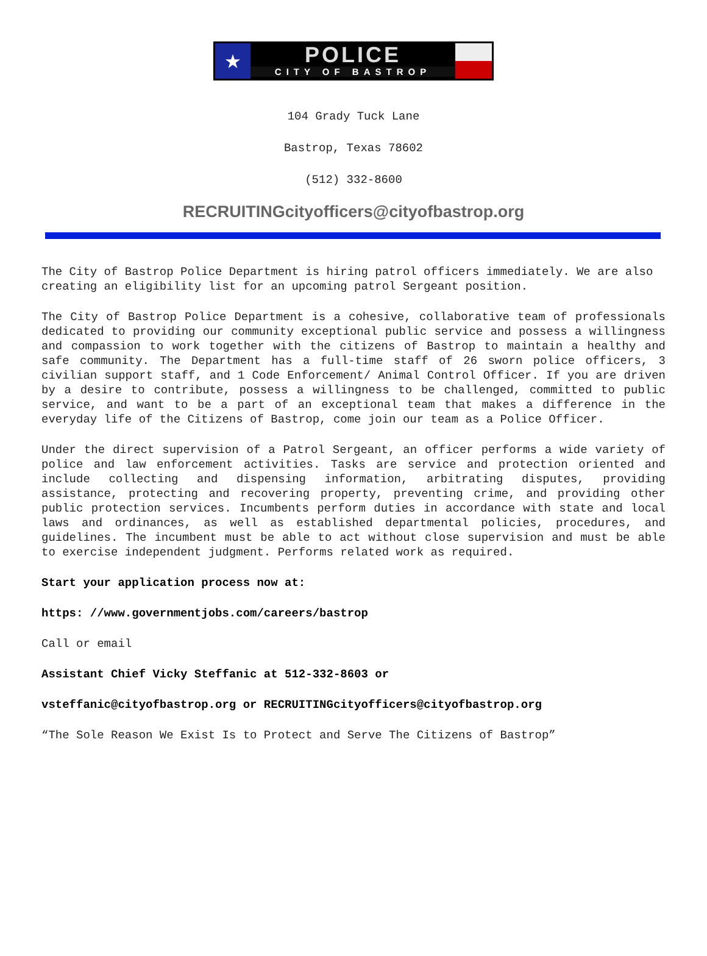★
POLICE
CITY OF BASTROP
104 Grady Tuck Lane
Bastrop, Texas 78602
(512) 332-8600
RECRUITINGcityofficers@cityofbastrop.org
The City of Bastrop Police Department is hiring patrol officers immediately. We are also creating an eligibility list for an upcoming patrol Sergeant position.
The City of Bastrop Police Department is a cohesive, collaborative team of professionals dedicated to providing our community exceptional public service and possess a willingness and compassion to work together with the citizens of Bastrop to maintain a healthy and safe community. The Department has a full-time staff of 26 sworn police officers, 3 civilian support staff, and 1 Code Enforcement/ Animal Control Officer. If you are driven by a desire to contribute, possess a willingness to be challenged, committed to public service, and want to be a part of an exceptional team that makes a difference in the everyday life of the Citizens of Bastrop, come join our team as a Police Officer.
Under the direct supervision of a Patrol Sergeant, an officer performs a wide variety of police and law enforcement activities. Tasks are service and protection oriented and include collecting and dispensing information, arbitrating disputes, providing assistance, protecting and recovering property, preventing crime, and providing other public protection services. Incumbents perform duties in accordance with state and local laws and ordinances, as well as established departmental policies, procedures, and guidelines. The incumbent must be able to act without close supervision and must be able to exercise independent judgment. Performs related work as required.
Start your application process now at:
https: //www.governmentjobs.com/careers/bastrop
Call or email
Assistant Chief Vicky Steffanic at 512-332-8603 or
vsteffanic@cityofbastrop.org or RECRUITINGcityofficers@cityofbastrop.org
“The Sole Reason We Exist Is to Protect and Serve The Citizens of Bastrop”